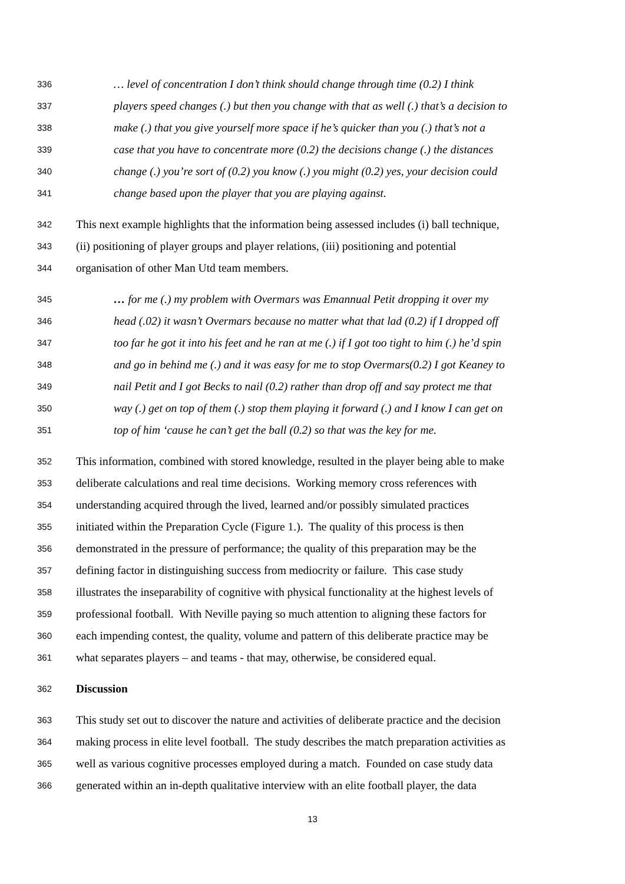336 … level of concentration I don’t think should change through time (0.2) I think
337 players speed changes (.) but then you change with that as well (.) that’s a decision to
338 make (.) that you give yourself more space if he’s quicker than you (.) that’s not a
339 case that you have to concentrate more (0.2) the decisions change (.) the distances
340 change (.) you’re sort of (0.2) you know (.) you might (0.2) yes, your decision could
341 change based upon the player that you are playing against.
342 This next example highlights that the information being assessed includes (i) ball technique,
343 (ii) positioning of player groups and player relations, (iii) positioning and potential
344 organisation of other Man Utd team members.
345 … for me (.) my problem with Overmars was Emannual Petit dropping it over my
346 head (.02) it wasn’t Overmars because no matter what that lad (0.2) if I dropped off
347 too far he got it into his feet and he ran at me (.) if I got too tight to him (.) he’d spin
348 and go in behind me (.) and it was easy for me to stop Overmars(0.2) I got Keaney to
349 nail Petit and I got Becks to nail (0.2) rather than drop off and say protect me that
350 way (.) get on top of them (.) stop them playing it forward (.) and I know I can get on
351 top of him ‘cause he can’t get the ball (0.2) so that was the key for me.
352 This information, combined with stored knowledge, resulted in the player being able to make
353 deliberate calculations and real time decisions. Working memory cross references with
354 understanding acquired through the lived, learned and/or possibly simulated practices
355 initiated within the Preparation Cycle (Figure 1.). The quality of this process is then
356 demonstrated in the pressure of performance; the quality of this preparation may be the
357 defining factor in distinguishing success from mediocrity or failure. This case study
358 illustrates the inseparability of cognitive with physical functionality at the highest levels of
359 professional football. With Neville paying so much attention to aligning these factors for
360 each impending contest, the quality, volume and pattern of this deliberate practice may be
361 what separates players – and teams - that may, otherwise, be considered equal.
362 Discussion
363 This study set out to discover the nature and activities of deliberate practice and the decision
364 making process in elite level football. The study describes the match preparation activities as
365 well as various cognitive processes employed during a match. Founded on case study data
366 generated within an in-depth qualitative interview with an elite football player, the data
13